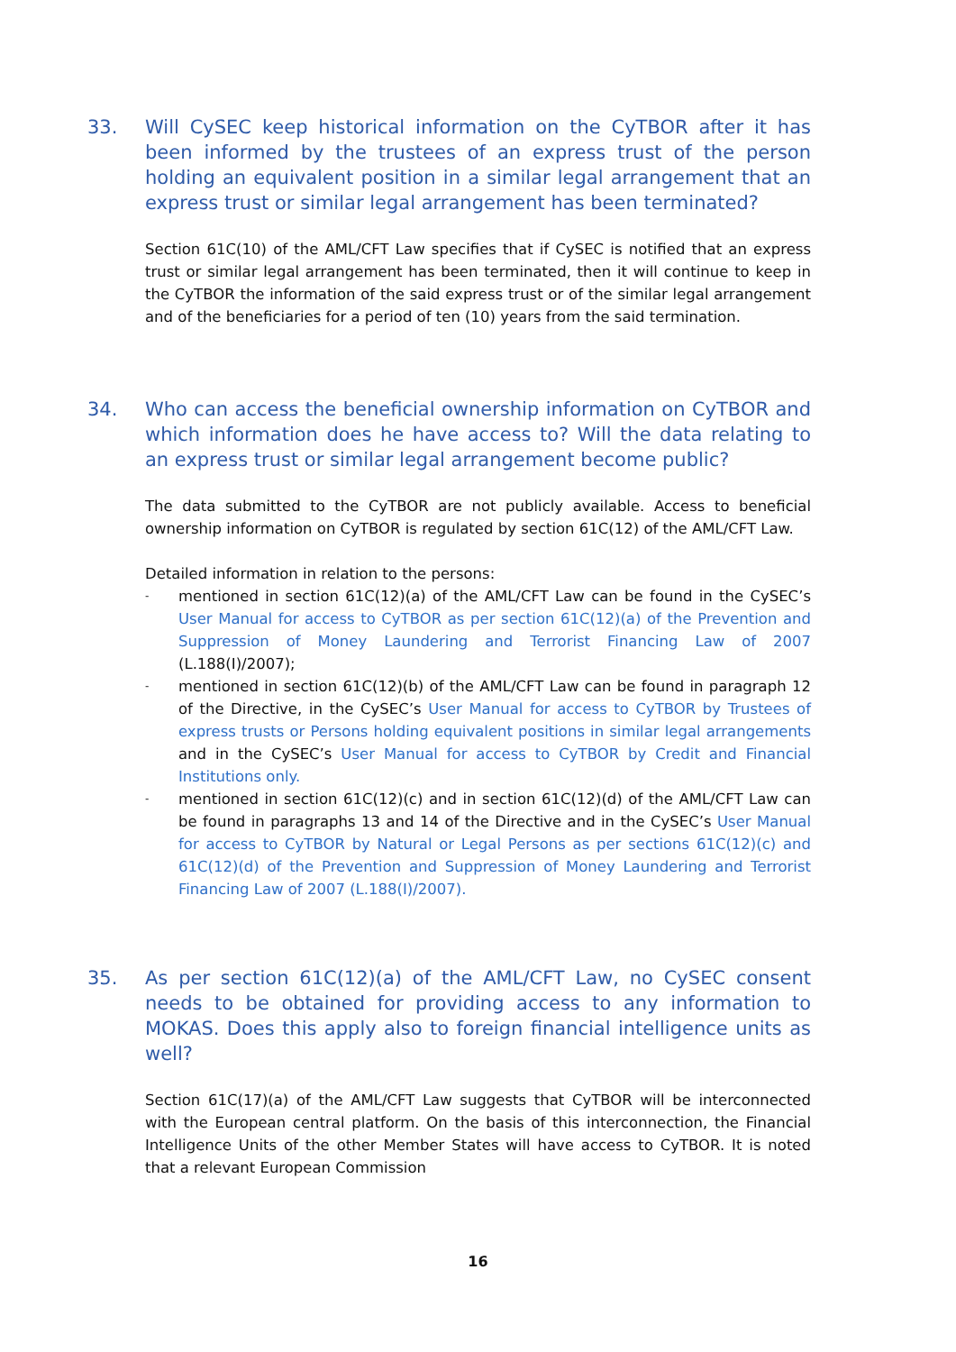33. Will CySEC keep historical information on the CyTBOR after it has been informed by the trustees of an express trust of the person holding an equivalent position in a similar legal arrangement that an express trust or similar legal arrangement has been terminated?
Section 61C(10) of the AML/CFT Law specifies that if CySEC is notified that an express trust or similar legal arrangement has been terminated, then it will continue to keep in the CyTBOR the information of the said express trust or of the similar legal arrangement and of the beneficiaries for a period of ten (10) years from the said termination.
34. Who can access the beneficial ownership information on CyTBOR and which information does he have access to? Will the data relating to an express trust or similar legal arrangement become public?
The data submitted to the CyTBOR are not publicly available. Access to beneficial ownership information on CyTBOR is regulated by section 61C(12) of the AML/CFT Law.
Detailed information in relation to the persons:
- mentioned in section 61C(12)(a) of the AML/CFT Law can be found in the CySEC’s User Manual for access to CyTBOR as per section 61C(12)(a) of the Prevention and Suppression of Money Laundering and Terrorist Financing Law of 2007 (L.188(I)/2007);
- mentioned in section 61C(12)(b) of the AML/CFT Law can be found in paragraph 12 of the Directive, in the CySEC’s User Manual for access to CyTBOR by Trustees of express trusts or Persons holding equivalent positions in similar legal arrangements and in the CySEC’s User Manual for access to CyTBOR by Credit and Financial Institutions only.
- mentioned in section 61C(12)(c) and in section 61C(12)(d) of the AML/CFT Law can be found in paragraphs 13 and 14 of the Directive and in the CySEC’s User Manual for access to CyTBOR by Natural or Legal Persons as per sections 61C(12)(c) and 61C(12)(d) of the Prevention and Suppression of Money Laundering and Terrorist Financing Law of 2007 (L.188(I)/2007).
35. As per section 61C(12)(a) of the AML/CFT Law, no CySEC consent needs to be obtained for providing access to any information to MOKAS. Does this apply also to foreign financial intelligence units as well?
Section 61C(17)(a) of the AML/CFT Law suggests that CyTBOR will be interconnected with the European central platform. On the basis of this interconnection, the Financial Intelligence Units of the other Member States will have access to CyTBOR. It is noted that a relevant European Commission
16